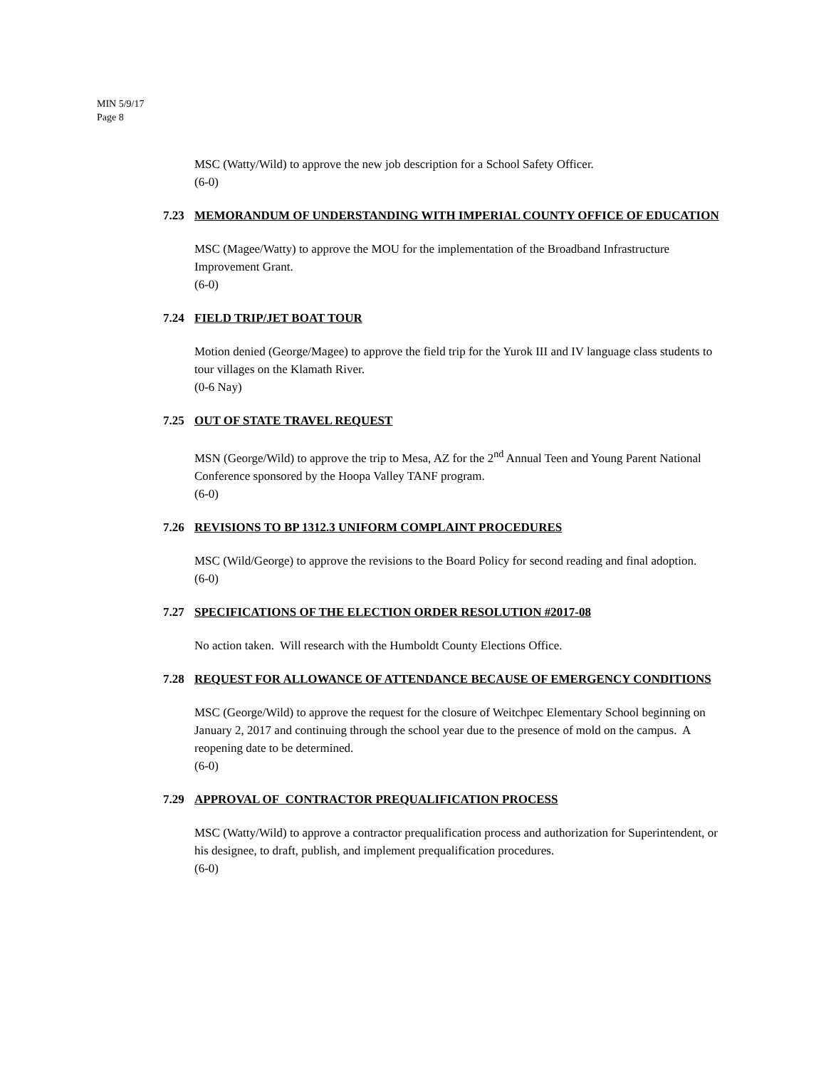MIN 5/9/17
Page 8
MSC (Watty/Wild) to approve the new job description for a School Safety Officer.
(6-0)
7.23 MEMORANDUM OF UNDERSTANDING WITH IMPERIAL COUNTY OFFICE OF EDUCATION
MSC (Magee/Watty) to approve the MOU for the implementation of the Broadband Infrastructure Improvement Grant.
(6-0)
7.24 FIELD TRIP/JET BOAT TOUR
Motion denied (George/Magee) to approve the field trip for the Yurok III and IV language class students to tour villages on the Klamath River.
(0-6 Nay)
7.25 OUT OF STATE TRAVEL REQUEST
MSN (George/Wild) to approve the trip to Mesa, AZ for the 2<sup>nd</sup> Annual Teen and Young Parent National Conference sponsored by the Hoopa Valley TANF program.
(6-0)
7.26 REVISIONS TO BP 1312.3 UNIFORM COMPLAINT PROCEDURES
MSC (Wild/George) to approve the revisions to the Board Policy for second reading and final adoption.
(6-0)
7.27 SPECIFICATIONS OF THE ELECTION ORDER RESOLUTION #2017-08
No action taken. Will research with the Humboldt County Elections Office.
7.28 REQUEST FOR ALLOWANCE OF ATTENDANCE BECAUSE OF EMERGENCY CONDITIONS
MSC (George/Wild) to approve the request for the closure of Weitchpec Elementary School beginning on January 2, 2017 and continuing through the school year due to the presence of mold on the campus. A reopening date to be determined.
(6-0)
7.29 APPROVAL OF CONTRACTOR PREQUALIFICATION PROCESS
MSC (Watty/Wild) to approve a contractor prequalification process and authorization for Superintendent, or his designee, to draft, publish, and implement prequalification procedures.
(6-0)